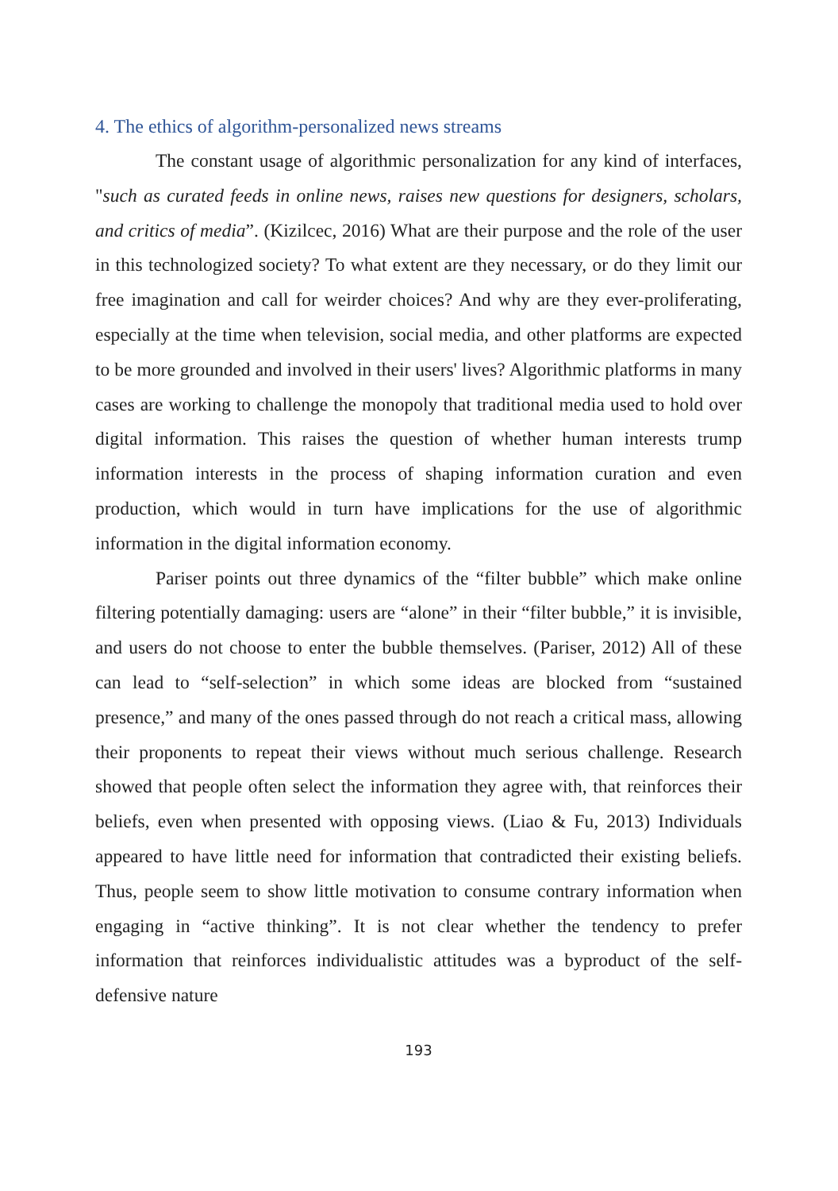4. The ethics of algorithm-personalized news streams
The constant usage of algorithmic personalization for any kind of interfaces, "such as curated feeds in online news, raises new questions for designers, scholars, and critics of media”. (Kizilcec, 2016) What are their purpose and the role of the user in this technologized society? To what extent are they necessary, or do they limit our free imagination and call for weirder choices? And why are they ever-proliferating, especially at the time when television, social media, and other platforms are expected to be more grounded and involved in their users' lives? Algorithmic platforms in many cases are working to challenge the monopoly that traditional media used to hold over digital information. This raises the question of whether human interests trump information interests in the process of shaping information curation and even production, which would in turn have implications for the use of algorithmic information in the digital information economy.
Pariser points out three dynamics of the “filter bubble” which make online filtering potentially damaging: users are “alone” in their “filter bubble,” it is invisible, and users do not choose to enter the bubble themselves. (Pariser, 2012) All of these can lead to “self-selection” in which some ideas are blocked from “sustained presence,” and many of the ones passed through do not reach a critical mass, allowing their proponents to repeat their views without much serious challenge. Research showed that people often select the information they agree with, that reinforces their beliefs, even when presented with opposing views. (Liao & Fu, 2013) Individuals appeared to have little need for information that contradicted their existing beliefs. Thus, people seem to show little motivation to consume contrary information when engaging in “active thinking”. It is not clear whether the tendency to prefer information that reinforces individualistic attitudes was a byproduct of the self-defensive nature
193